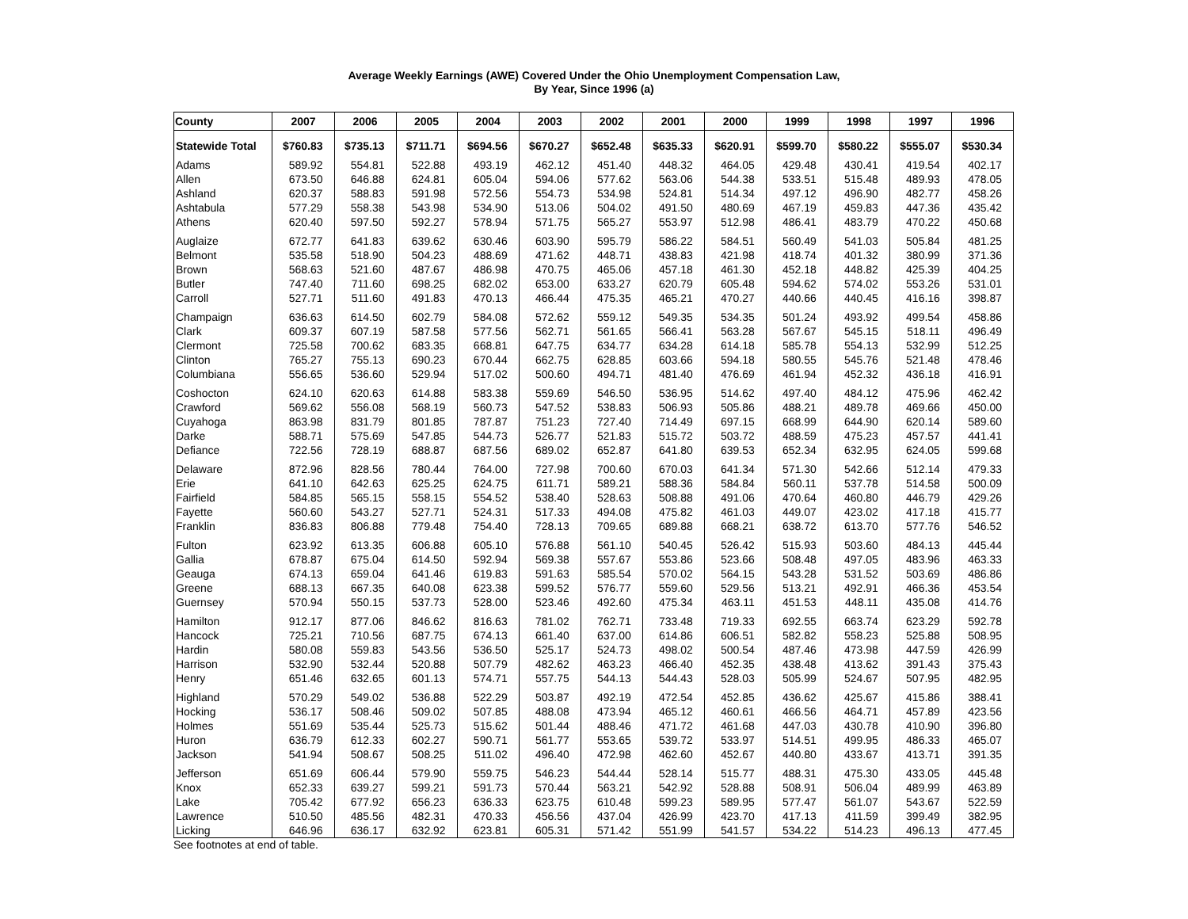Average Weekly Earnings (AWE) Covered Under the Ohio Unemployment Compensation Law,
By Year, Since 1996 (a)
| County | 2007 | 2006 | 2005 | 2004 | 2003 | 2002 | 2001 | 2000 | 1999 | 1998 | 1997 | 1996 |
| --- | --- | --- | --- | --- | --- | --- | --- | --- | --- | --- | --- | --- |
| Statewide Total | $760.83 | $735.13 | $711.71 | $694.56 | $670.27 | $652.48 | $635.33 | $620.91 | $599.70 | $580.22 | $555.07 | $530.34 |
| Adams | 589.92 | 554.81 | 522.88 | 493.19 | 462.12 | 451.40 | 448.32 | 464.05 | 429.48 | 430.41 | 419.54 | 402.17 |
| Allen | 673.50 | 646.88 | 624.81 | 605.04 | 594.06 | 577.62 | 563.06 | 544.38 | 533.51 | 515.48 | 489.93 | 478.05 |
| Ashland | 620.37 | 588.83 | 591.98 | 572.56 | 554.73 | 534.98 | 524.81 | 514.34 | 497.12 | 496.90 | 482.77 | 458.26 |
| Ashtabula | 577.29 | 558.38 | 543.98 | 534.90 | 513.06 | 504.02 | 491.50 | 480.69 | 467.19 | 459.83 | 447.36 | 435.42 |
| Athens | 620.40 | 597.50 | 592.27 | 578.94 | 571.75 | 565.27 | 553.97 | 512.98 | 486.41 | 483.79 | 470.22 | 450.68 |
| Auglaize | 672.77 | 641.83 | 639.62 | 630.46 | 603.90 | 595.79 | 586.22 | 584.51 | 560.49 | 541.03 | 505.84 | 481.25 |
| Belmont | 535.58 | 518.90 | 504.23 | 488.69 | 471.62 | 448.71 | 438.83 | 421.98 | 418.74 | 401.32 | 380.99 | 371.36 |
| Brown | 568.63 | 521.60 | 487.67 | 486.98 | 470.75 | 465.06 | 457.18 | 461.30 | 452.18 | 448.82 | 425.39 | 404.25 |
| Butler | 747.40 | 711.60 | 698.25 | 682.02 | 653.00 | 633.27 | 620.79 | 605.48 | 594.62 | 574.02 | 553.26 | 531.01 |
| Carroll | 527.71 | 511.60 | 491.83 | 470.13 | 466.44 | 475.35 | 465.21 | 470.27 | 440.66 | 440.45 | 416.16 | 398.87 |
| Champaign | 636.63 | 614.50 | 602.79 | 584.08 | 572.62 | 559.12 | 549.35 | 534.35 | 501.24 | 493.92 | 499.54 | 458.86 |
| Clark | 609.37 | 607.19 | 587.58 | 577.56 | 562.71 | 561.65 | 566.41 | 563.28 | 567.67 | 545.15 | 518.11 | 496.49 |
| Clermont | 725.58 | 700.62 | 683.35 | 668.81 | 647.75 | 634.77 | 634.28 | 614.18 | 585.78 | 554.13 | 532.99 | 512.25 |
| Clinton | 765.27 | 755.13 | 690.23 | 670.44 | 662.75 | 628.85 | 603.66 | 594.18 | 580.55 | 545.76 | 521.48 | 478.46 |
| Columbiana | 556.65 | 536.60 | 529.94 | 517.02 | 500.60 | 494.71 | 481.40 | 476.69 | 461.94 | 452.32 | 436.18 | 416.91 |
| Coshocton | 624.10 | 620.63 | 614.88 | 583.38 | 559.69 | 546.50 | 536.95 | 514.62 | 497.40 | 484.12 | 475.96 | 462.42 |
| Crawford | 569.62 | 556.08 | 568.19 | 560.73 | 547.52 | 538.83 | 506.93 | 505.86 | 488.21 | 489.78 | 469.66 | 450.00 |
| Cuyahoga | 863.98 | 831.79 | 801.85 | 787.87 | 751.23 | 727.40 | 714.49 | 697.15 | 668.99 | 644.90 | 620.14 | 589.60 |
| Darke | 588.71 | 575.69 | 547.85 | 544.73 | 526.77 | 521.83 | 515.72 | 503.72 | 488.59 | 475.23 | 457.57 | 441.41 |
| Defiance | 722.56 | 728.19 | 688.87 | 687.56 | 689.02 | 652.87 | 641.80 | 639.53 | 652.34 | 632.95 | 624.05 | 599.68 |
| Delaware | 872.96 | 828.56 | 780.44 | 764.00 | 727.98 | 700.60 | 670.03 | 641.34 | 571.30 | 542.66 | 512.14 | 479.33 |
| Erie | 641.10 | 642.63 | 625.25 | 624.75 | 611.71 | 589.21 | 588.36 | 584.84 | 560.11 | 537.78 | 514.58 | 500.09 |
| Fairfield | 584.85 | 565.15 | 558.15 | 554.52 | 538.40 | 528.63 | 508.88 | 491.06 | 470.64 | 460.80 | 446.79 | 429.26 |
| Fayette | 560.60 | 543.27 | 527.71 | 524.31 | 517.33 | 494.08 | 475.82 | 461.03 | 449.07 | 423.02 | 417.18 | 415.77 |
| Franklin | 836.83 | 806.88 | 779.48 | 754.40 | 728.13 | 709.65 | 689.88 | 668.21 | 638.72 | 613.70 | 577.76 | 546.52 |
| Fulton | 623.92 | 613.35 | 606.88 | 605.10 | 576.88 | 561.10 | 540.45 | 526.42 | 515.93 | 503.60 | 484.13 | 445.44 |
| Gallia | 678.87 | 675.04 | 614.50 | 592.94 | 569.38 | 557.67 | 553.86 | 523.66 | 508.48 | 497.05 | 483.96 | 463.33 |
| Geauga | 674.13 | 659.04 | 641.46 | 619.83 | 591.63 | 585.54 | 570.02 | 564.15 | 543.28 | 531.52 | 503.69 | 486.86 |
| Greene | 688.13 | 667.35 | 640.08 | 623.38 | 599.52 | 576.77 | 559.60 | 529.56 | 513.21 | 492.91 | 466.36 | 453.54 |
| Guernsey | 570.94 | 550.15 | 537.73 | 528.00 | 523.46 | 492.60 | 475.34 | 463.11 | 451.53 | 448.11 | 435.08 | 414.76 |
| Hamilton | 912.17 | 877.06 | 846.62 | 816.63 | 781.02 | 762.71 | 733.48 | 719.33 | 692.55 | 663.74 | 623.29 | 592.78 |
| Hancock | 725.21 | 710.56 | 687.75 | 674.13 | 661.40 | 637.00 | 614.86 | 606.51 | 582.82 | 558.23 | 525.88 | 508.95 |
| Hardin | 580.08 | 559.83 | 543.56 | 536.50 | 525.17 | 524.73 | 498.02 | 500.54 | 487.46 | 473.98 | 447.59 | 426.99 |
| Harrison | 532.90 | 532.44 | 520.88 | 507.79 | 482.62 | 463.23 | 466.40 | 452.35 | 438.48 | 413.62 | 391.43 | 375.43 |
| Henry | 651.46 | 632.65 | 601.13 | 574.71 | 557.75 | 544.13 | 544.43 | 528.03 | 505.99 | 524.67 | 507.95 | 482.95 |
| Highland | 570.29 | 549.02 | 536.88 | 522.29 | 503.87 | 492.19 | 472.54 | 452.85 | 436.62 | 425.67 | 415.86 | 388.41 |
| Hocking | 536.17 | 508.46 | 509.02 | 507.85 | 488.08 | 473.94 | 465.12 | 460.61 | 466.56 | 464.71 | 457.89 | 423.56 |
| Holmes | 551.69 | 535.44 | 525.73 | 515.62 | 501.44 | 488.46 | 471.72 | 461.68 | 447.03 | 430.78 | 410.90 | 396.80 |
| Huron | 636.79 | 612.33 | 602.27 | 590.71 | 561.77 | 553.65 | 539.72 | 533.97 | 514.51 | 499.95 | 486.33 | 465.07 |
| Jackson | 541.94 | 508.67 | 508.25 | 511.02 | 496.40 | 472.98 | 462.60 | 452.67 | 440.80 | 433.67 | 413.71 | 391.35 |
| Jefferson | 651.69 | 606.44 | 579.90 | 559.75 | 546.23 | 544.44 | 528.14 | 515.77 | 488.31 | 475.30 | 433.05 | 445.48 |
| Knox | 652.33 | 639.27 | 599.21 | 591.73 | 570.44 | 563.21 | 542.92 | 528.88 | 508.91 | 506.04 | 489.99 | 463.89 |
| Lake | 705.42 | 677.92 | 656.23 | 636.33 | 623.75 | 610.48 | 599.23 | 589.95 | 577.47 | 561.07 | 543.67 | 522.59 |
| Lawrence | 510.50 | 485.56 | 482.31 | 470.33 | 456.56 | 437.04 | 426.99 | 423.70 | 417.13 | 411.59 | 399.49 | 382.95 |
| Licking | 646.96 | 636.17 | 632.92 | 623.81 | 605.31 | 571.42 | 551.99 | 541.57 | 534.22 | 514.23 | 496.13 | 477.45 |
See footnotes at end of table.